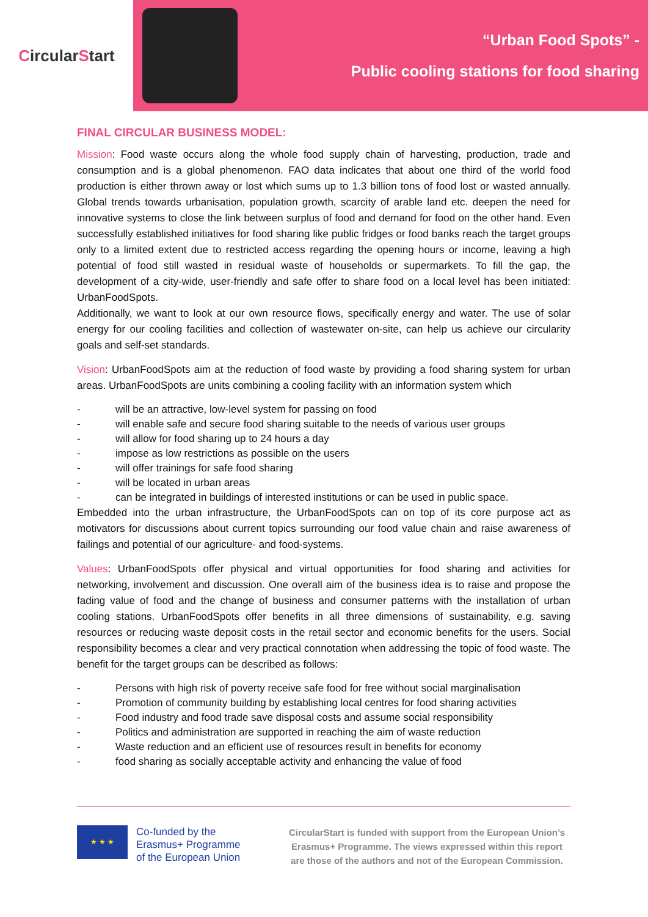CircularStart
“Urban Food Spots” -
Public cooling stations for food sharing
FINAL CIRCULAR BUSINESS MODEL:
Mission: Food waste occurs along the whole food supply chain of harvesting, production, trade and consumption and is a global phenomenon. FAO data indicates that about one third of the world food production is either thrown away or lost which sums up to 1.3 billion tons of food lost or wasted annually. Global trends towards urbanisation, population growth, scarcity of arable land etc. deepen the need for innovative systems to close the link between surplus of food and demand for food on the other hand. Even successfully established initiatives for food sharing like public fridges or food banks reach the target groups only to a limited extent due to restricted access regarding the opening hours or income, leaving a high potential of food still wasted in residual waste of households or supermarkets. To fill the gap, the development of a city-wide, user-friendly and safe offer to share food on a local level has been initiated: UrbanFoodSpots.
Additionally, we want to look at our own resource flows, specifically energy and water. The use of solar energy for our cooling facilities and collection of wastewater on-site, can help us achieve our circularity goals and self-set standards.
Vision: UrbanFoodSpots aim at the reduction of food waste by providing a food sharing system for urban areas. UrbanFoodSpots are units combining a cooling facility with an information system which
- will be an attractive, low-level system for passing on food
- will enable safe and secure food sharing suitable to the needs of various user groups
- will allow for food sharing up to 24 hours a day
- impose as low restrictions as possible on the users
- will offer trainings for safe food sharing
- will be located in urban areas
- can be integrated in buildings of interested institutions or can be used in public space.
Embedded into the urban infrastructure, the UrbanFoodSpots can on top of its core purpose act as motivators for discussions about current topics surrounding our food value chain and raise awareness of failings and potential of our agriculture- and food-systems.
Values: UrbanFoodSpots offer physical and virtual opportunities for food sharing and activities for networking, involvement and discussion. One overall aim of the business idea is to raise and propose the fading value of food and the change of business and consumer patterns with the installation of urban cooling stations. UrbanFoodSpots offer benefits in all three dimensions of sustainability, e.g. saving resources or reducing waste deposit costs in the retail sector and economic benefits for the users. Social responsibility becomes a clear and very practical connotation when addressing the topic of food waste. The benefit for the target groups can be described as follows:
- Persons with high risk of poverty receive safe food for free without social marginalisation
- Promotion of community building by establishing local centres for food sharing activities
- Food industry and food trade save disposal costs and assume social responsibility
- Politics and administration are supported in reaching the aim of waste reduction
- Waste reduction and an efficient use of resources result in benefits for economy
- food sharing as socially acceptable activity and enhancing the value of food
★ ★ ★
Co-funded by the
Erasmus+ Programme
of the European Union
CircularStart is funded with support from the European Union’s Erasmus+ Programme. The views expressed within this report are those of the authors and not of the European Commission.